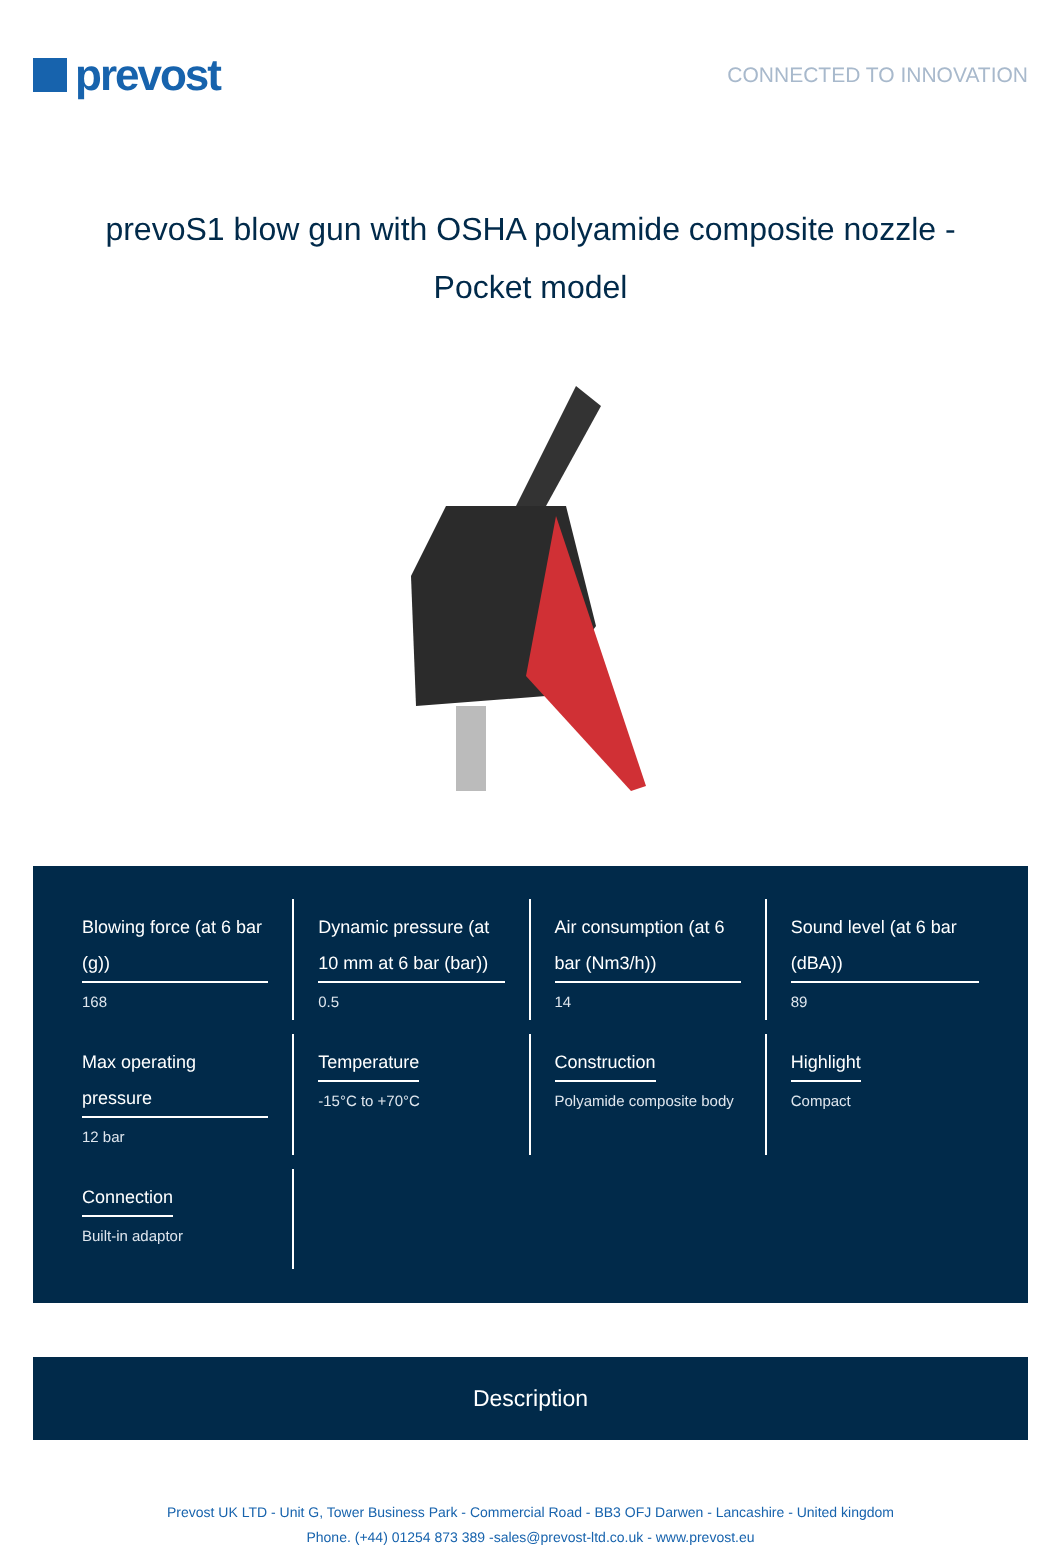prevost
CONNECTED TO INNOVATION
prevoS1 blow gun with OSHA polyamide composite nozzle - Pocket model
Blowing force (at 6 bar (g))
168
Dynamic pressure (at 10 mm at 6 bar (bar))
0.5
Air consumption (at 6 bar (Nm3/h))
14
Sound level (at 6 bar (dBA))
89
Max operating pressure
12 bar
Temperature
-15°C to +70°C
Construction
Polyamide composite body
Highlight
Compact
Connection
Built-in adaptor
Description
Prevost UK LTD - Unit G, Tower Business Park - Commercial Road - BB3 OFJ Darwen - Lancashire - United kingdom
Phone. (+44) 01254 873 389 -sales@prevost-ltd.co.uk - www.prevost.eu